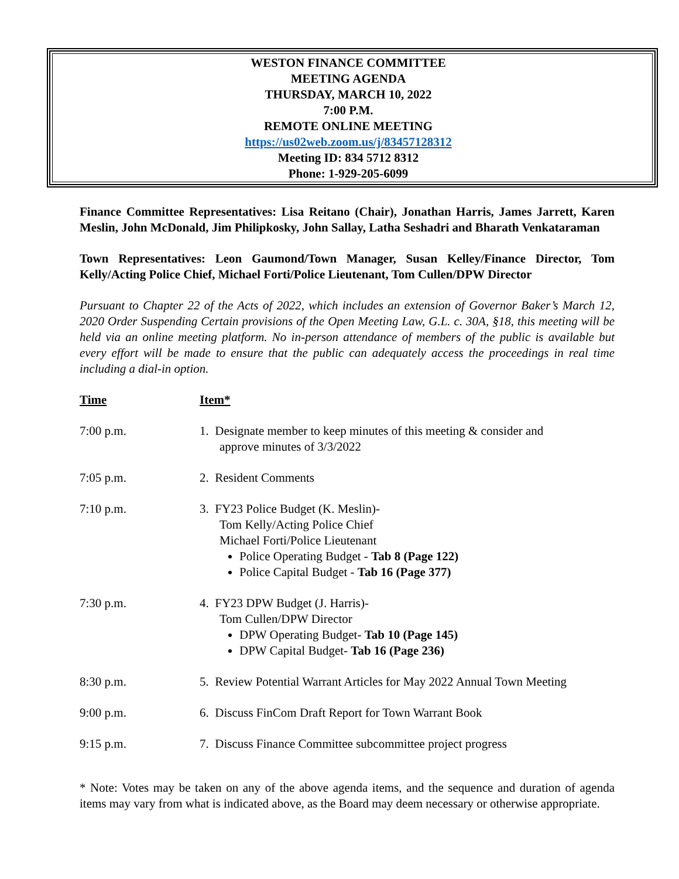WESTON FINANCE COMMITTEE
MEETING AGENDA
THURSDAY, MARCH 10, 2022
7:00 P.M.
REMOTE ONLINE MEETING
https://us02web.zoom.us/j/83457128312
Meeting ID: 834 5712 8312
Phone: 1-929-205-6099
Finance Committee Representatives: Lisa Reitano (Chair), Jonathan Harris, James Jarrett, Karen Meslin, John McDonald, Jim Philipkosky, John Sallay, Latha Seshadri and Bharath Venkataraman
Town Representatives: Leon Gaumond/Town Manager, Susan Kelley/Finance Director, Tom Kelly/Acting Police Chief, Michael Forti/Police Lieutenant, Tom Cullen/DPW Director
Pursuant to Chapter 22 of the Acts of 2022, which includes an extension of Governor Baker’s March 12, 2020 Order Suspending Certain provisions of the Open Meeting Law, G.L. c. 30A, §18, this meeting will be held via an online meeting platform. No in-person attendance of members of the public is available but every effort will be made to ensure that the public can adequately access the proceedings in real time including a dial-in option.
| Time | Item* |
| 7:00 p.m. | 1. Designate member to keep minutes of this meeting & consider and approve minutes of 3/3/2022 |
| 7:05 p.m. | 2. Resident Comments |
| 7:10 p.m. | 3. FY23 Police Budget (K. Meslin)- Tom Kelly/Acting Police Chief Michael Forti/Police Lieutenant Police Operating Budget - Tab 8 (Page 122) Police Capital Budget - Tab 16 (Page 377) |
| 7:30 p.m. | 4. FY23 DPW Budget (J. Harris)- Tom Cullen/DPW Director DPW Operating Budget- Tab 10 (Page 145) DPW Capital Budget- Tab 16 (Page 236) |
| 8:30 p.m. | 5. Review Potential Warrant Articles for May 2022 Annual Town Meeting |
| 9:00 p.m. | 6. Discuss FinCom Draft Report for Town Warrant Book |
| 9:15 p.m. | 7. Discuss Finance Committee subcommittee project progress |
* Note: Votes may be taken on any of the above agenda items, and the sequence and duration of agenda items may vary from what is indicated above, as the Board may deem necessary or otherwise appropriate.